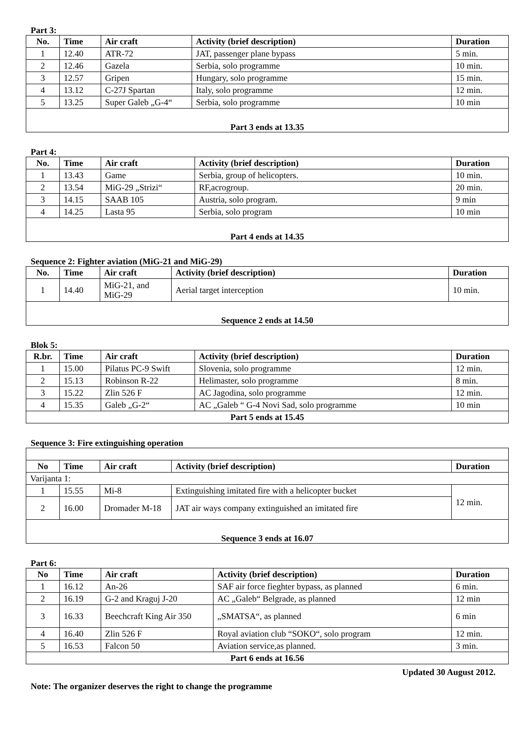Part 3:
| No. | Time | Air craft | Activity (brief description) | Duration |
| --- | --- | --- | --- | --- |
| 1 | 12.40 | ATR-72 | JAT, passenger plane bypass | 5 min. |
| 2 | 12.46 | Gazela | Serbia, solo programme | 10 min. |
| 3 | 12.57 | Gripen | Hungary, solo programme | 15 min. |
| 4 | 13.12 | C-27J Spartan | Italy, solo programme | 12 min. |
| 5 | 13.25 | Super Galeb „G-4“ | Serbia, solo programme | 10 min |
| Part 3 ends at 13.35 | | | | |
Part 4:
| No. | Time | Air craft | Activity (brief description) | Duration |
| --- | --- | --- | --- | --- |
| 1 | 13.43 | Game | Serbia, group of helicopters. | 10 min. |
| 2 | 13.54 | MiG-29 „Strizi“ | RF,acrogroup. | 20 min. |
| 3 | 14.15 | SAAB 105 | Austria, solo program. | 9 min |
| 4 | 14.25 | Lasta 95 | Serbia, solo program | 10 min |
| Part 4 ends at 14.35 | | | | |
Sequence 2: Fighter aviation (MiG-21 and MiG-29)
| No. | Time | Air craft | Activity (brief description) | Duration |
| --- | --- | --- | --- | --- |
| 1 | 14.40 | MiG-21, and MiG-29 | Aerial target interception | 10 min. |
| Sequence 2 ends at 14.50 | | | | |
Blok 5:
| R.br. | Time | Air craft | Activity (brief description) | Duration |
| --- | --- | --- | --- | --- |
| 1 | 15.00 | Pilatus PC-9 Swift | Slovenia, solo programme | 12 min. |
| 2 | 15.13 | Robinson R-22 | Helimaster, solo programme | 8 min. |
| 3 | 15.22 | Zlin 526 F | AC Jagodina, solo programme | 12 min. |
| 4 | 15.35 | Galeb „G-2“ | AC „Galeb “ G-4 Novi Sad, solo programme | 10 min |
| Part 5 ends at 15.45 | | | | |
Sequence 3: Fire extinguishing operation
| No | Time | Air craft | Activity (brief description) | Duration |
| --- | --- | --- | --- | --- |
| Varijanta 1: | | | | |
| 1 | 15.55 | Mi-8 | Extinguishing imitated fire with a helicopter bucket | 12 min. |
| 2 | 16.00 | Dromader M-18 | JAT air ways company extinguished an imitated fire | |
| Sequence 3 ends at 16.07 | | | | |
Part 6:
| No | Time | Air craft | Activity (brief description) | Duration |
| --- | --- | --- | --- | --- |
| 1 | 16.12 | An-26 | SAF air force fieghter bypass, as planned | 6 min. |
| 2 | 16.19 | G-2 and Kraguj J-20 | AC „Galeb“ Belgrade, as planned | 12 min |
| 3 | 16.33 | Beechcraft King Air 350 | „SMATSA“, as planned | 6 min |
| 4 | 16.40 | Zlin 526 F | Royal aviation club “SOKO“, solo program | 12 min. |
| 5 | 16.53 | Falcon 50 | Aviation service,as planned. | 3 min. |
| Part 6 ends at 16.56 | | | | |
Updated 30 August 2012.
Note: The organizer deserves the right to change the programme